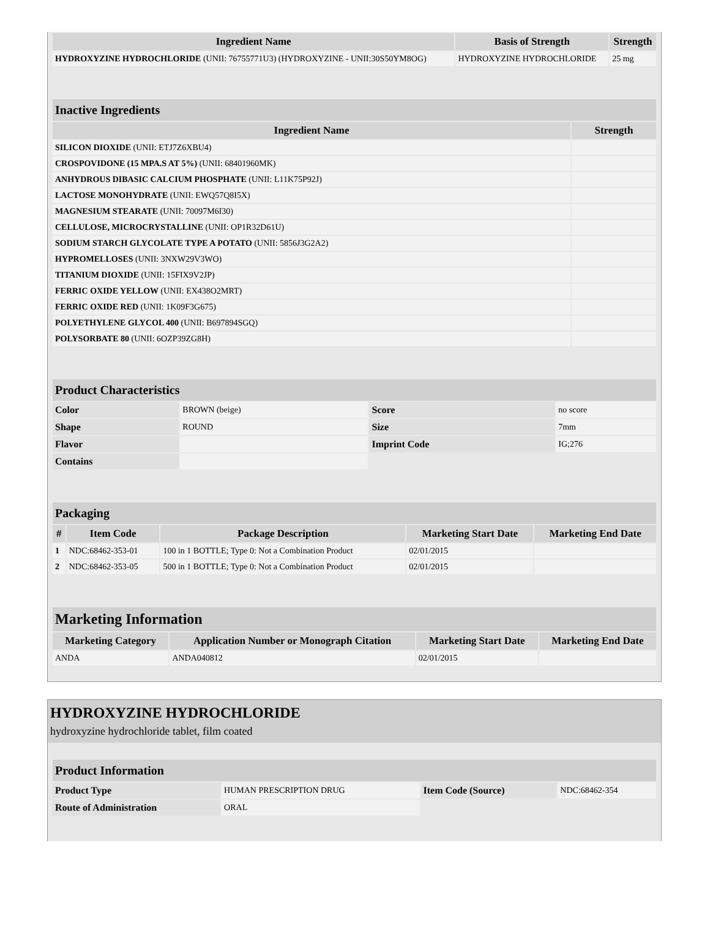| Ingredient Name | Basis of Strength | Strength |
| --- | --- | --- |
| HYDROXYZINE HYDROCHLORIDE (UNII: 76755771U3) (HYDROXYZINE - UNII:30S50YM8OG) | HYDROXYZINE HYDROCHLORIDE | 25 mg |
| Inactive Ingredients | |
| --- | --- |
| Ingredient Name | Strength |
| SILICON DIOXIDE (UNII: ETJ7Z6XBU4) | |
| CROSPOVIDONE (15 MPA.S AT 5%) (UNII: 68401960MK) | |
| ANHYDROUS DIBASIC CALCIUM PHOSPHATE (UNII: L11K75P92J) | |
| LACTOSE MONOHYDRATE (UNII: EWQ57Q8I5X) | |
| MAGNESIUM STEARATE (UNII: 70097M6I30) | |
| CELLULOSE, MICROCRYSTALLINE (UNII: OP1R32D61U) | |
| SODIUM STARCH GLYCOLATE TYPE A POTATO (UNII: 5856J3G2A2) | |
| HYPROMELLOSES (UNII: 3NXW29V3WO) | |
| TITANIUM DIOXIDE (UNII: 15FIX9V2JP) | |
| FERRIC OXIDE YELLOW (UNII: EX438O2MRT) | |
| FERRIC OXIDE RED (UNII: 1K09F3G675) | |
| POLYETHYLENE GLYCOL 400 (UNII: B697894SGQ) | |
| POLYSORBATE 80 (UNII: 6OZP39ZG8H) | |
| Product Characteristics | | | |
| --- | --- | --- | --- |
| Color | BROWN (beige) | Score | no score |
| Shape | ROUND | Size | 7mm |
| Flavor | | Imprint Code | IG;276 |
| Contains | | | |
| Packaging | | | | |
| --- | --- | --- | --- | --- |
| # | Item Code | Package Description | Marketing Start Date | Marketing End Date |
| 1 | NDC:68462-353-01 | 100 in 1 BOTTLE; Type 0: Not a Combination Product | 02/01/2015 | |
| 2 | NDC:68462-353-05 | 500 in 1 BOTTLE; Type 0: Not a Combination Product | 02/01/2015 | |
| Marketing Information | | | |
| --- | --- | --- | --- |
| Marketing Category | Application Number or Monograph Citation | Marketing Start Date | Marketing End Date |
| ANDA | ANDA040812 | 02/01/2015 | |
HYDROXYZINE HYDROCHLORIDE
hydroxyzine hydrochloride tablet, film coated
| Product Information | | | |
| --- | --- | --- | --- |
| Product Type | HUMAN PRESCRIPTION DRUG | Item Code (Source) | NDC:68462-354 |
| Route of Administration | ORAL | | |